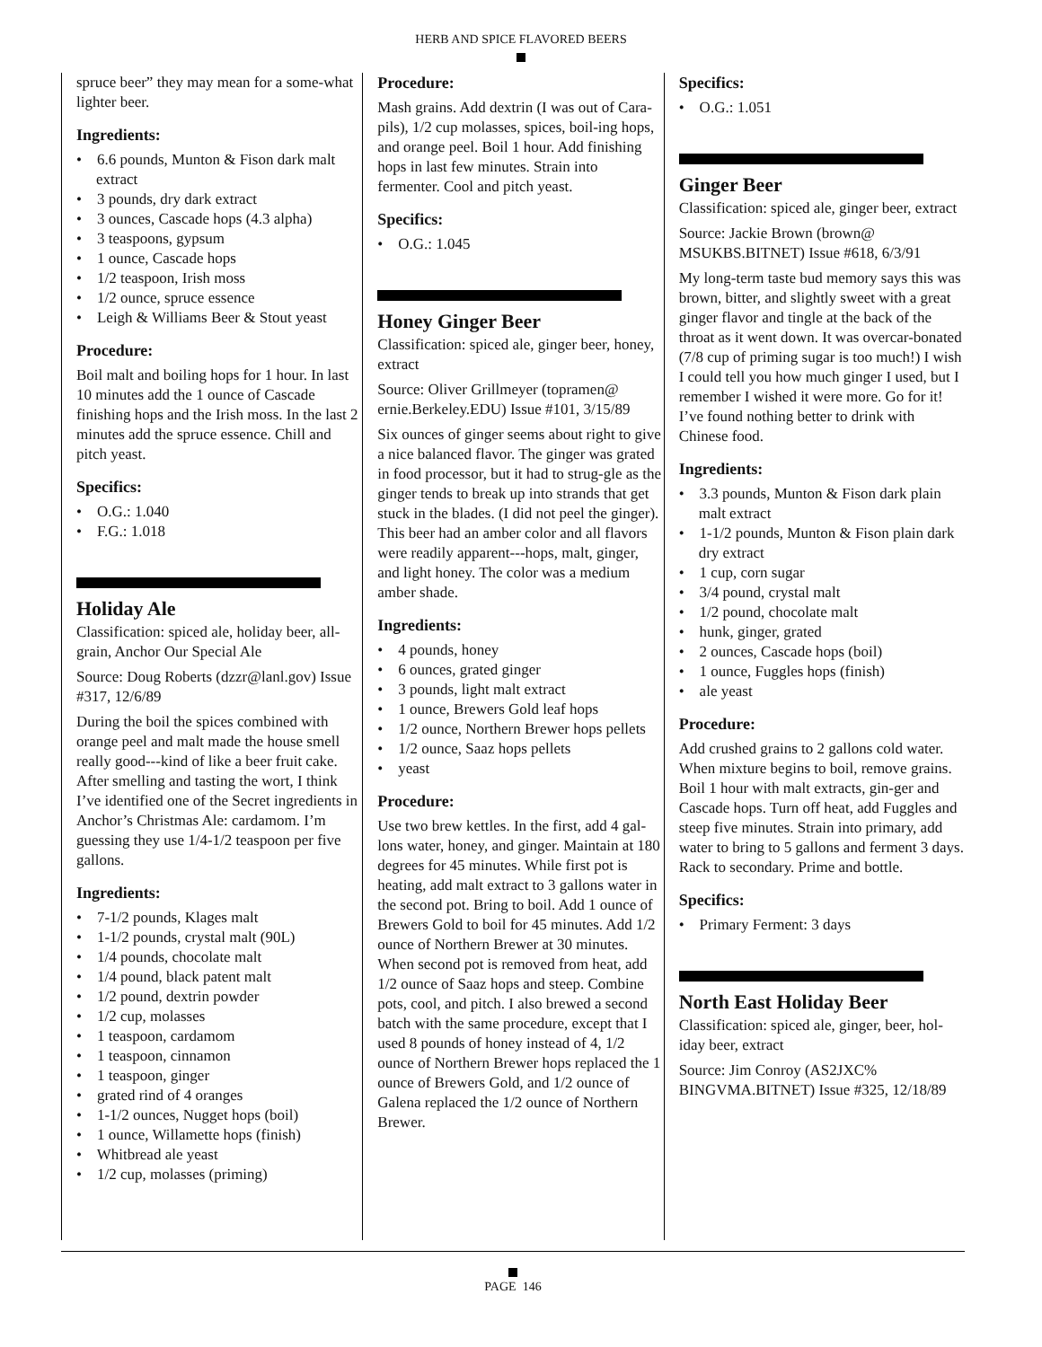HERB AND SPICE FLAVORED BEERS
spruce beer” they may mean for a some-what lighter beer.
Ingredients:
• 6.6 pounds, Munton & Fison dark malt extract
• 3 pounds, dry dark extract
• 3 ounces, Cascade hops (4.3 alpha)
• 3 teaspoons, gypsum
• 1 ounce, Cascade hops
• 1/2 teaspoon, Irish moss
• 1/2 ounce, spruce essence
• Leigh & Williams Beer & Stout yeast
Procedure:
Boil malt and boiling hops for 1 hour. In last 10 minutes add the 1 ounce of Cascade finishing hops and the Irish moss. In the last 2 minutes add the spruce essence. Chill and pitch yeast.
Specifics:
• O.G.: 1.040
• F.G.: 1.018
Holiday Ale
Classification: spiced ale, holiday beer, all-grain, Anchor Our Special Ale
Source: Doug Roberts (dzzr@lanl.gov) Issue #317, 12/6/89
During the boil the spices combined with orange peel and malt made the house smell really good---kind of like a beer fruit cake. After smelling and tasting the wort, I think I’ve identified one of the Secret ingredients in Anchor’s Christmas Ale: cardamom. I’m guessing they use 1/4-1/2 teaspoon per five gallons.
Ingredients:
• 7-1/2 pounds, Klages malt
• 1-1/2 pounds, crystal malt (90L)
• 1/4 pounds, chocolate malt
• 1/4 pound, black patent malt
• 1/2 pound, dextrin powder
• 1/2 cup, molasses
• 1 teaspoon, cardamom
• 1 teaspoon, cinnamon
• 1 teaspoon, ginger
• grated rind of 4 oranges
• 1-1/2 ounces, Nugget hops (boil)
• 1 ounce, Willamette hops (finish)
• Whitbread ale yeast
• 1/2 cup, molasses (priming)
Procedure:
Mash grains. Add dextrin (I was out of Cara-pils), 1/2 cup molasses, spices, boil-ing hops, and orange peel. Boil 1 hour. Add finishing hops in last few minutes. Strain into fermenter. Cool and pitch yeast.
Specifics:
• O.G.: 1.045
Honey Ginger Beer
Classification: spiced ale, ginger beer, honey, extract
Source: Oliver Grillmeyer (topramen@ ernie.Berkeley.EDU) Issue #101, 3/15/89
Six ounces of ginger seems about right to give a nice balanced flavor. The ginger was grated in food processor, but it had to strug-gle as the ginger tends to break up into strands that get stuck in the blades. (I did not peel the ginger). This beer had an amber color and all flavors were readily apparent---hops, malt, ginger, and light honey. The color was a medium amber shade.
Ingredients:
• 4 pounds, honey
• 6 ounces, grated ginger
• 3 pounds, light malt extract
• 1 ounce, Brewers Gold leaf hops
• 1/2 ounce, Northern Brewer hops pellets
• 1/2 ounce, Saaz hops pellets
• yeast
Procedure:
Use two brew kettles. In the first, add 4 gal-lons water, honey, and ginger. Maintain at 180 degrees for 45 minutes. While first pot is heating, add malt extract to 3 gallons water in the second pot. Bring to boil. Add 1 ounce of Brewers Gold to boil for 45 minutes. Add 1/2 ounce of Northern Brewer at 30 minutes. When second pot is removed from heat, add 1/2 ounce of Saaz hops and steep. Combine pots, cool, and pitch. I also brewed a second batch with the same procedure, except that I used 8 pounds of honey instead of 4, 1/2 ounce of Northern Brewer hops replaced the 1 ounce of Brewers Gold, and 1/2 ounce of Galena replaced the 1/2 ounce of Northern Brewer.
Specifics:
• O.G.: 1.051
Ginger Beer
Classification: spiced ale, ginger beer, extract
Source: Jackie Brown (brown@ MSUKBS.BITNET) Issue #618, 6/3/91
My long-term taste bud memory says this was brown, bitter, and slightly sweet with a great ginger flavor and tingle at the back of the throat as it went down. It was overcar-bonated (7/8 cup of priming sugar is too much!) I wish I could tell you how much ginger I used, but I remember I wished it were more. Go for it! I’ve found nothing better to drink with Chinese food.
Ingredients:
• 3.3 pounds, Munton & Fison dark plain malt extract
• 1-1/2 pounds, Munton & Fison plain dark dry extract
• 1 cup, corn sugar
• 3/4 pound, crystal malt
• 1/2 pound, chocolate malt
• hunk, ginger, grated
• 2 ounces, Cascade hops (boil)
• 1 ounce, Fuggles hops (finish)
• ale yeast
Procedure:
Add crushed grains to 2 gallons cold water. When mixture begins to boil, remove grains. Boil 1 hour with malt extracts, gin-ger and Cascade hops. Turn off heat, add Fuggles and steep five minutes. Strain into primary, add water to bring to 5 gallons and ferment 3 days. Rack to secondary. Prime and bottle.
Specifics:
• Primary Ferment: 3 days
North East Holiday Beer
Classification: spiced ale, ginger, beer, hol-iday beer, extract
Source: Jim Conroy (AS2JXC% BINGVMA.BITNET) Issue #325, 12/18/89
PAGE 146